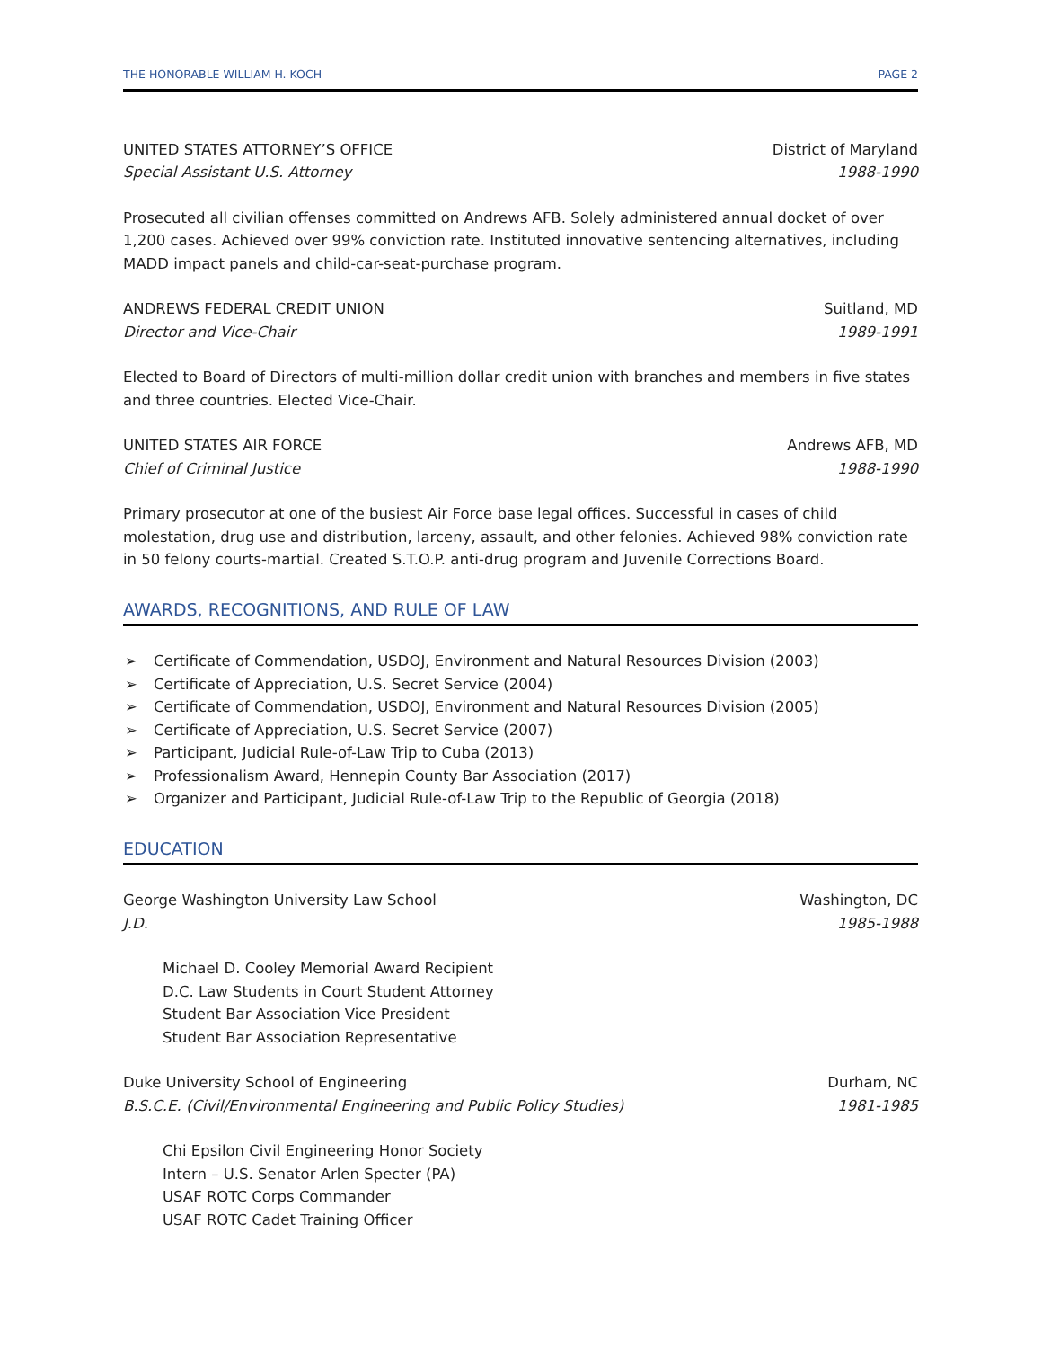THE HONORABLE WILLIAM H. KOCH PAGE 2
UNITED STATES ATTORNEY’S OFFICE District of Maryland
Special Assistant U.S. Attorney 1988-1990
Prosecuted all civilian offenses committed on Andrews AFB. Solely administered annual docket of over 1,200 cases. Achieved over 99% conviction rate. Instituted innovative sentencing alternatives, including MADD impact panels and child-car-seat-purchase program.
ANDREWS FEDERAL CREDIT UNION Suitland, MD
Director and Vice-Chair 1989-1991
Elected to Board of Directors of multi-million dollar credit union with branches and members in five states and three countries. Elected Vice-Chair.
UNITED STATES AIR FORCE Andrews AFB, MD
Chief of Criminal Justice 1988-1990
Primary prosecutor at one of the busiest Air Force base legal offices. Successful in cases of child molestation, drug use and distribution, larceny, assault, and other felonies. Achieved 98% conviction rate in 50 felony courts-martial. Created S.T.O.P. anti-drug program and Juvenile Corrections Board.
AWARDS, RECOGNITIONS, AND RULE OF LAW
➢ Certificate of Commendation, USDOJ, Environment and Natural Resources Division (2003)
➢ Certificate of Appreciation, U.S. Secret Service (2004)
➢ Certificate of Commendation, USDOJ, Environment and Natural Resources Division (2005)
➢ Certificate of Appreciation, U.S. Secret Service (2007)
➢ Participant, Judicial Rule-of-Law Trip to Cuba (2013)
➢ Professionalism Award, Hennepin County Bar Association (2017)
➢ Organizer and Participant, Judicial Rule-of-Law Trip to the Republic of Georgia (2018)
EDUCATION
George Washington University Law School Washington, DC
J.D. 1985-1988
Michael D. Cooley Memorial Award Recipient
D.C. Law Students in Court Student Attorney
Student Bar Association Vice President
Student Bar Association Representative
Duke University School of Engineering Durham, NC
B.S.C.E. (Civil/Environmental Engineering and Public Policy Studies) 1981-1985
Chi Epsilon Civil Engineering Honor Society
Intern – U.S. Senator Arlen Specter (PA)
USAF ROTC Corps Commander
USAF ROTC Cadet Training Officer